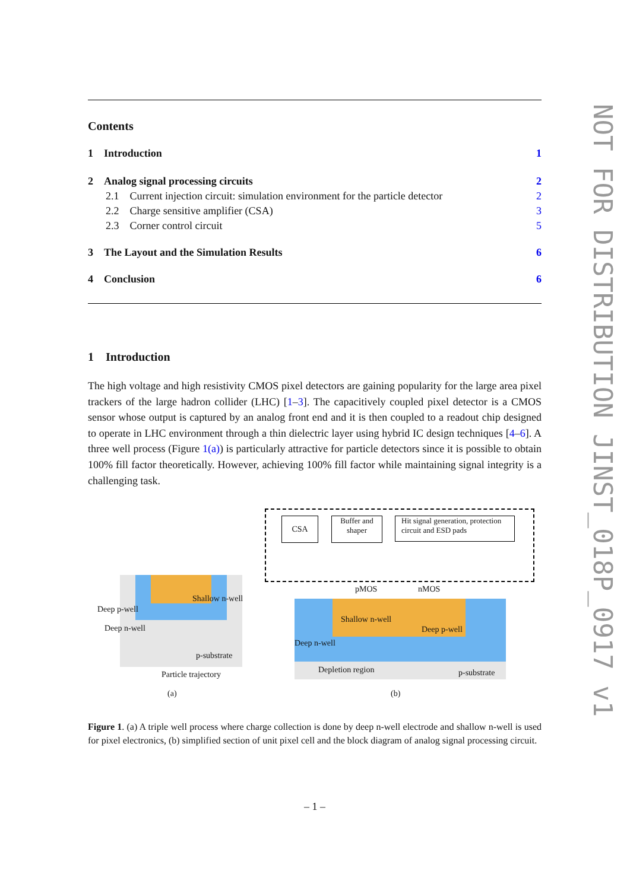NOT FOR DISTRIBUTION JINST_018P_0917 v1
Contents
1 Introduction 1
2 Analog signal processing circuits 2
2.1 Current injection circuit: simulation environment for the particle detector 2
2.2 Charge sensitive amplifier (CSA) 3
2.3 Corner control circuit 5
3 The Layout and the Simulation Results 6
4 Conclusion 6
1 Introduction
The high voltage and high resistivity CMOS pixel detectors are gaining popularity for the large area pixel trackers of the large hadron collider (LHC) [1–3]. The capacitively coupled pixel detector is a CMOS sensor whose output is captured by an analog front end and it is then coupled to a readout chip designed to operate in LHC environment through a thin dielectric layer using hybrid IC design techniques [4–6]. A three well process (Figure 1(a)) is particularly attractive for particle detectors since it is possible to obtain 100% fill factor theoretically. However, achieving 100% fill factor while maintaining signal integrity is a challenging task.
Deep p-well
Deep n-well
Shallow n-well
p-substrate
Particle trajectory
(a)
CSA
Buffer and
shaper
Hit signal generation, protection
circuit and ESD pads
pMOS nMOS
Shallow n-well
Deep p-well
Deep n-well
Depletion region p-substrate
(b)
Figure 1. (a) A triple well process where charge collection is done by deep n-well electrode and shallow n-well is used for pixel electronics, (b) simplified section of unit pixel cell and the block diagram of analog signal processing circuit.
– 1 –